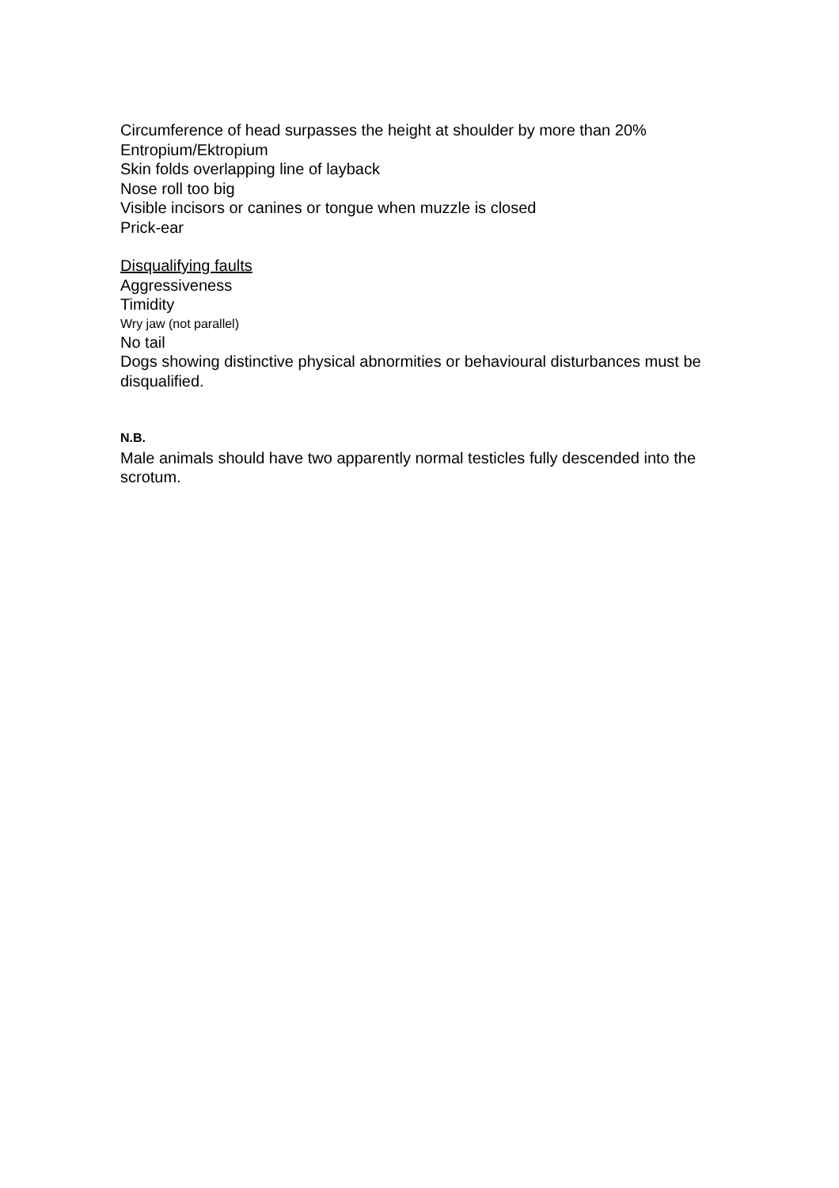Circumference of head surpasses the height at shoulder by more than 20%
Entropium/Ektropium
Skin folds overlapping line of layback
Nose roll too big
Visible incisors or canines or tongue when muzzle is closed
Prick-ear
Disqualifying faults
Aggressiveness
Timidity
Wry jaw (not parallel)
No tail
Dogs showing distinctive physical abnormities or behavioural disturbances must be disqualified.
N.B.
Male animals should have two apparently normal testicles fully descended into the scrotum.